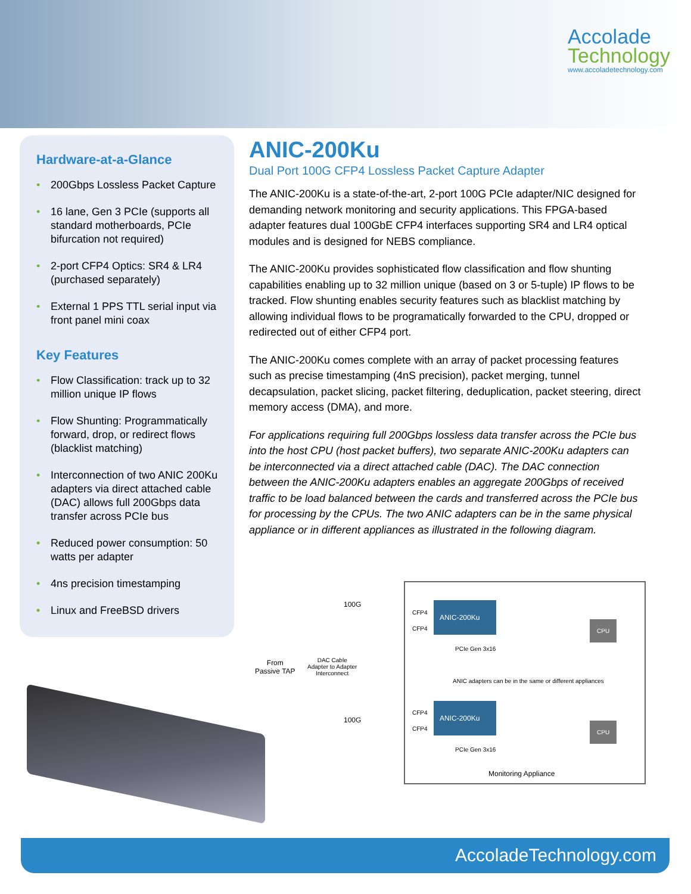Accolade
Technology
www.accoladetechnology.com
Hardware-at-a-Glance
• 200Gbps Lossless Packet Capture
• 16 lane, Gen 3 PCIe (supports all standard motherboards, PCIe bifurcation not required)
• 2-port CFP4 Optics: SR4 & LR4 (purchased separately)
• External 1 PPS TTL serial input via front panel mini coax
Key Features
• Flow Classification: track up to 32 million unique IP flows
• Flow Shunting: Programmatically forward, drop, or redirect flows (blacklist matching)
• Interconnection of two ANIC 200Ku adapters via direct attached cable (DAC) allows full 200Gbps data transfer across PCIe bus
• Reduced power consumption: 50 watts per adapter
• 4ns precision timestamping
• Linux and FreeBSD drivers
ANIC-200Ku
Dual Port 100G CFP4 Lossless Packet Capture Adapter
The ANIC-200Ku is a state-of-the-art, 2-port 100G PCIe adapter/NIC designed for demanding network monitoring and security applications. This FPGA-based adapter features dual 100GbE CFP4 interfaces supporting SR4 and LR4 optical modules and is designed for NEBS compliance.
The ANIC-200Ku provides sophisticated flow classification and flow shunting capabilities enabling up to 32 million unique (based on 3 or 5-tuple) IP flows to be tracked. Flow shunting enables security features such as blacklist matching by allowing individual flows to be programatically forwarded to the CPU, dropped or redirected out of either CFP4 port.
The ANIC-200Ku comes complete with an array of packet processing features such as precise timestamping (4nS precision), packet merging, tunnel decapsulation, packet slicing, packet filtering, deduplication, packet steering, direct memory access (DMA), and more.
For applications requiring full 200Gbps lossless data transfer across the PCIe bus into the host CPU (host packet buffers), two separate ANIC-200Ku adapters can be interconnected via a direct attached cable (DAC). The DAC connection between the ANIC-200Ku adapters enables an aggregate 200Gbps of received traffic to be load balanced between the cards and transferred across the PCIe bus for processing by the CPUs. The two ANIC adapters can be in the same physical appliance or in different appliances as illustrated in the following diagram.
100G
From
Passive TAP
DAC Cable
Adapter to Adapter
Interconnect
100G
CFP4
CFP4
ANIC-200Ku
PCIe Gen 3x16
CPU
ANIC adapters can be in the same or different appliances
CFP4
CFP4
ANIC-200Ku
PCIe Gen 3x16
CPU
Monitoring Appliance
AccoladeTechnology.com